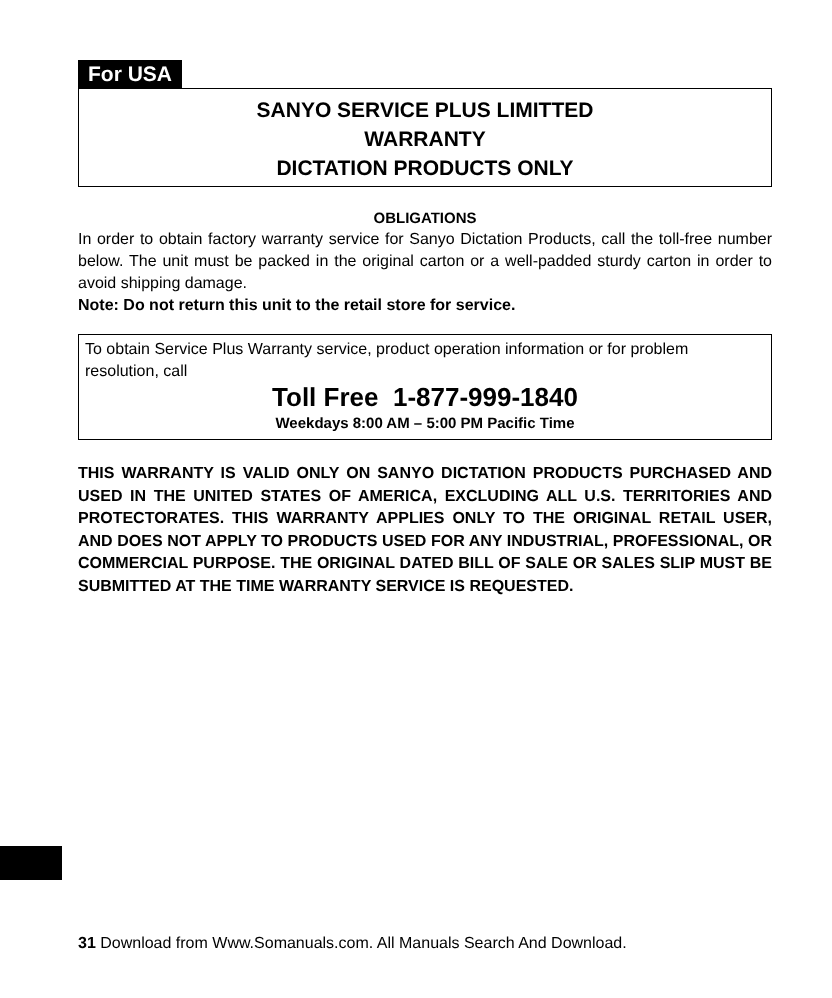For USA
SANYO SERVICE PLUS LIMITTED
WARRANTY
DICTATION PRODUCTS ONLY
OBLIGATIONS
In order to obtain factory warranty service for Sanyo Dictation Products, call the toll-free number below. The unit must be packed in the original carton or a well-padded sturdy carton in order to avoid shipping damage.
Note: Do not return this unit to the retail store for service.
To obtain Service Plus Warranty service, product operation information or for problem resolution, call
Toll Free 1-877-999-1840
Weekdays 8:00 AM – 5:00 PM Pacific Time
THIS WARRANTY IS VALID ONLY ON SANYO DICTATION PRODUCTS PURCHASED AND USED IN THE UNITED STATES OF AMERICA, EXCLUDING ALL U.S. TERRITORIES AND PROTECTORATES. THIS WARRANTY APPLIES ONLY TO THE ORIGINAL RETAIL USER, AND DOES NOT APPLY TO PRODUCTS USED FOR ANY INDUSTRIAL, PROFESSIONAL, OR COMMERCIAL PURPOSE. THE ORIGINAL DATED BILL OF SALE OR SALES SLIP MUST BE SUBMITTED AT THE TIME WARRANTY SERVICE IS REQUESTED.
31 Download from Www.Somanuals.com. All Manuals Search And Download.